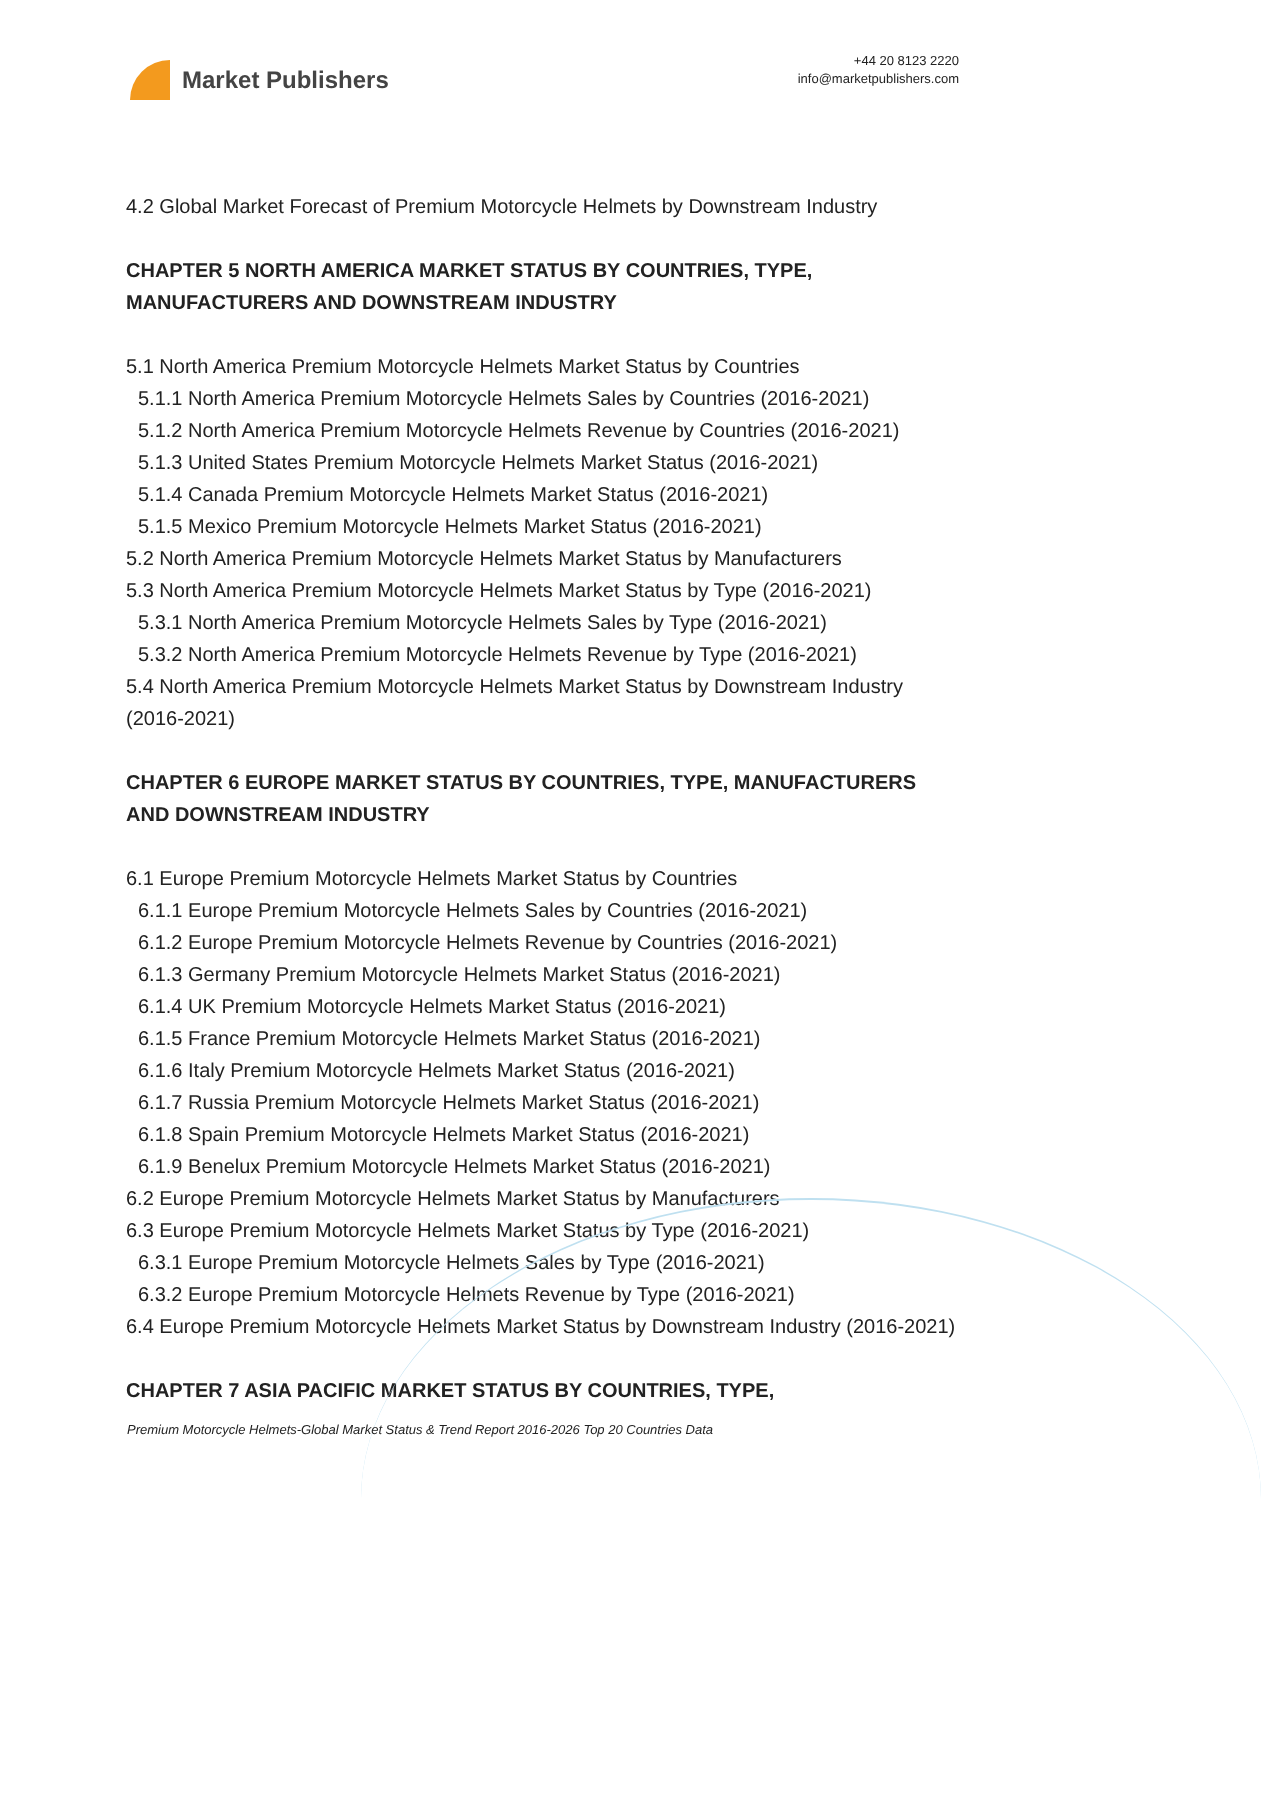Market Publishers
+44 20 8123 2220
info@marketpublishers.com
4.2 Global Market Forecast of Premium Motorcycle Helmets by Downstream Industry
CHAPTER 5 NORTH AMERICA MARKET STATUS BY COUNTRIES, TYPE, MANUFACTURERS AND DOWNSTREAM INDUSTRY
5.1 North America Premium Motorcycle Helmets Market Status by Countries
5.1.1 North America Premium Motorcycle Helmets Sales by Countries (2016-2021)
5.1.2 North America Premium Motorcycle Helmets Revenue by Countries (2016-2021)
5.1.3 United States Premium Motorcycle Helmets Market Status (2016-2021)
5.1.4 Canada Premium Motorcycle Helmets Market Status (2016-2021)
5.1.5 Mexico Premium Motorcycle Helmets Market Status (2016-2021)
5.2 North America Premium Motorcycle Helmets Market Status by Manufacturers
5.3 North America Premium Motorcycle Helmets Market Status by Type (2016-2021)
5.3.1 North America Premium Motorcycle Helmets Sales by Type (2016-2021)
5.3.2 North America Premium Motorcycle Helmets Revenue by Type (2016-2021)
5.4 North America Premium Motorcycle Helmets Market Status by Downstream Industry (2016-2021)
CHAPTER 6 EUROPE MARKET STATUS BY COUNTRIES, TYPE, MANUFACTURERS AND DOWNSTREAM INDUSTRY
6.1 Europe Premium Motorcycle Helmets Market Status by Countries
6.1.1 Europe Premium Motorcycle Helmets Sales by Countries (2016-2021)
6.1.2 Europe Premium Motorcycle Helmets Revenue by Countries (2016-2021)
6.1.3 Germany Premium Motorcycle Helmets Market Status (2016-2021)
6.1.4 UK Premium Motorcycle Helmets Market Status (2016-2021)
6.1.5 France Premium Motorcycle Helmets Market Status (2016-2021)
6.1.6 Italy Premium Motorcycle Helmets Market Status (2016-2021)
6.1.7 Russia Premium Motorcycle Helmets Market Status (2016-2021)
6.1.8 Spain Premium Motorcycle Helmets Market Status (2016-2021)
6.1.9 Benelux Premium Motorcycle Helmets Market Status (2016-2021)
6.2 Europe Premium Motorcycle Helmets Market Status by Manufacturers
6.3 Europe Premium Motorcycle Helmets Market Status by Type (2016-2021)
6.3.1 Europe Premium Motorcycle Helmets Sales by Type (2016-2021)
6.3.2 Europe Premium Motorcycle Helmets Revenue by Type (2016-2021)
6.4 Europe Premium Motorcycle Helmets Market Status by Downstream Industry (2016-2021)
CHAPTER 7 ASIA PACIFIC MARKET STATUS BY COUNTRIES, TYPE,
Premium Motorcycle Helmets-Global Market Status & Trend Report 2016-2026 Top 20 Countries Data